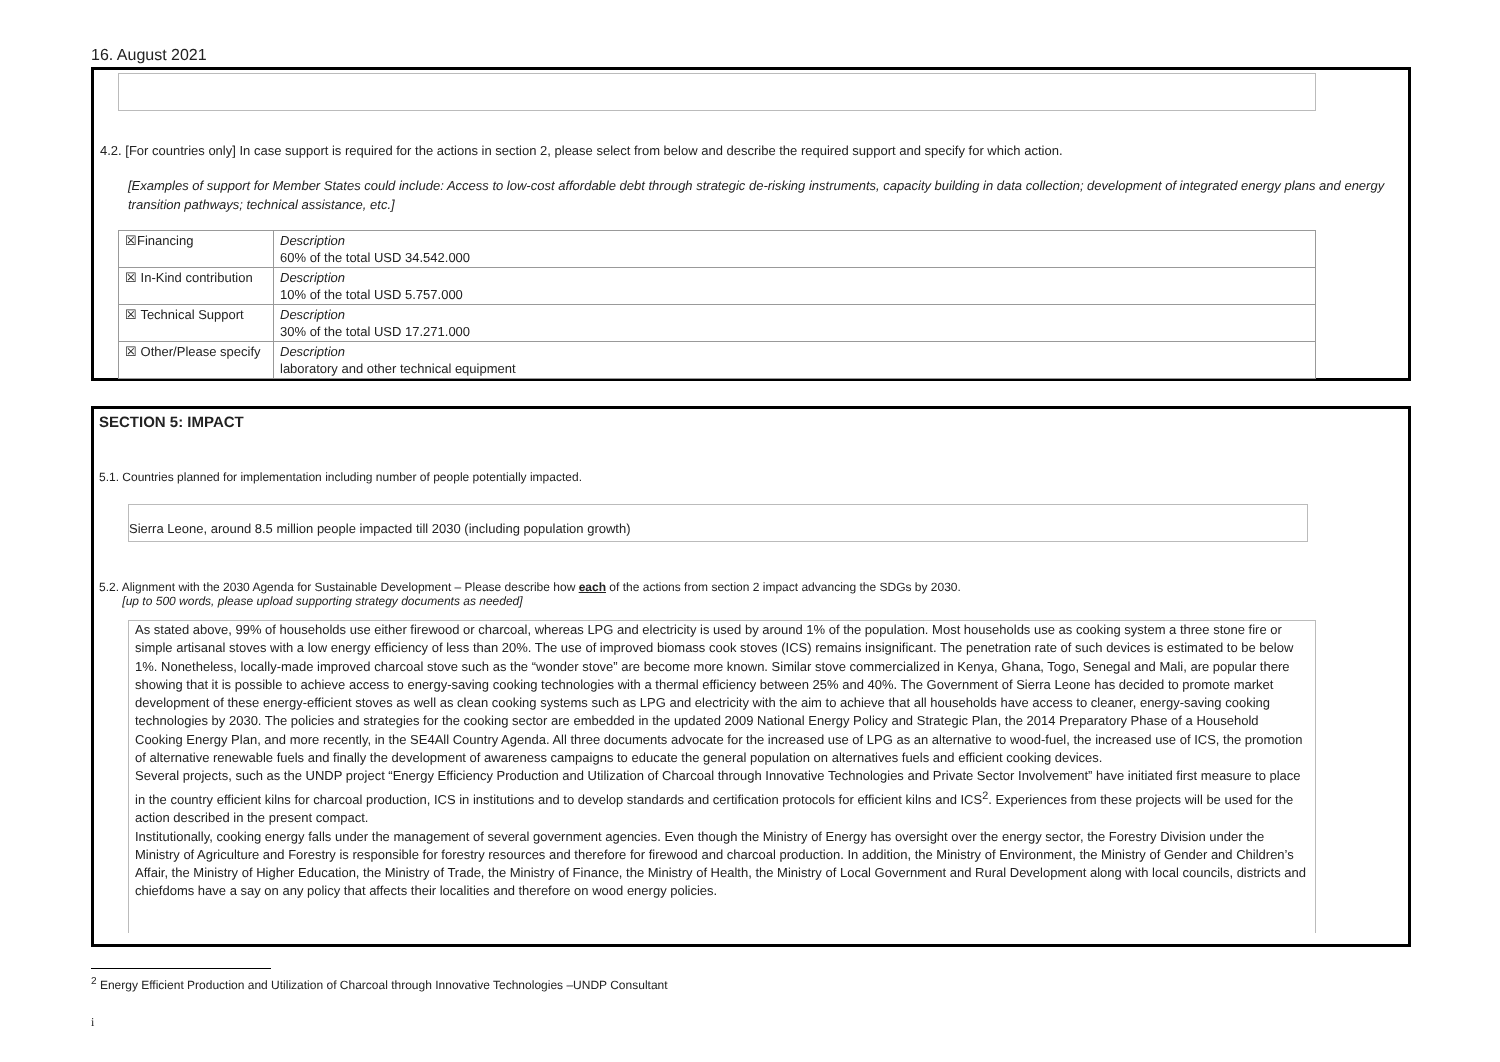16. August 2021
4.2. [For countries only] In case support is required for the actions in section 2, please select from below and describe the required support and specify for which action.
[Examples of support for Member States could include: Access to low-cost affordable debt through strategic de-risking instruments, capacity building in data collection; development of integrated energy plans and energy transition pathways; technical assistance, etc.]
| ☒Financing | Description 60% of the total USD 34.542.000 |
| ☒ In-Kind contribution | Description 10% of the total USD 5.757.000 |
| ☒ Technical Support | Description 30% of the total USD 17.271.000 |
| ☒ Other/Please specify | Description laboratory and other technical equipment |
SECTION 5: IMPACT
5.1. Countries planned for implementation including number of people potentially impacted.
Sierra Leone, around 8.5 million people impacted till 2030 (including population growth)
5.2. Alignment with the 2030 Agenda for Sustainable Development – Please describe how each of the actions from section 2 impact advancing the SDGs by 2030.
[up to 500 words, please upload supporting strategy documents as needed]
As stated above, 99% of households use either firewood or charcoal, whereas LPG and electricity is used by around 1% of the population. Most households use as cooking system a three stone fire or simple artisanal stoves with a low energy efficiency of less than 20%. The use of improved biomass cook stoves (ICS) remains insignificant. The penetration rate of such devices is estimated to be below 1%. Nonetheless, locally-made improved charcoal stove such as the “wonder stove” are become more known. Similar stove commercialized in Kenya, Ghana, Togo, Senegal and Mali, are popular there showing that it is possible to achieve access to energy-saving cooking technologies with a thermal efficiency between 25% and 40%. The Government of Sierra Leone has decided to promote market development of these energy-efficient stoves as well as clean cooking systems such as LPG and electricity with the aim to achieve that all households have access to cleaner, energy-saving cooking technologies by 2030. The policies and strategies for the cooking sector are embedded in the updated 2009 National Energy Policy and Strategic Plan, the 2014 Preparatory Phase of a Household Cooking Energy Plan, and more recently, in the SE4All Country Agenda. All three documents advocate for the increased use of LPG as an alternative to wood-fuel, the increased use of ICS, the promotion of alternative renewable fuels and finally the development of awareness campaigns to educate the general population on alternatives fuels and efficient cooking devices.
Several projects, such as the UNDP project “Energy Efficiency Production and Utilization of Charcoal through Innovative Technologies and Private Sector Involvement” have initiated first measure to place in the country efficient kilns for charcoal production, ICS in institutions and to develop standards and certification protocols for efficient kilns and ICS<sup>2</sup>. Experiences from these projects will be used for the action described in the present compact.
Institutionally, cooking energy falls under the management of several government agencies. Even though the Ministry of Energy has oversight over the energy sector, the Forestry Division under the Ministry of Agriculture and Forestry is responsible for forestry resources and therefore for firewood and charcoal production. In addition, the Ministry of Environment, the Ministry of Gender and Children’s Affair, the Ministry of Higher Education, the Ministry of Trade, the Ministry of Finance, the Ministry of Health, the Ministry of Local Government and Rural Development along with local councils, districts and chiefdoms have a say on any policy that affects their localities and therefore on wood energy policies.
<sup>2</sup> Energy Efficient Production and Utilization of Charcoal through Innovative Technologies –UNDP Consultant
i